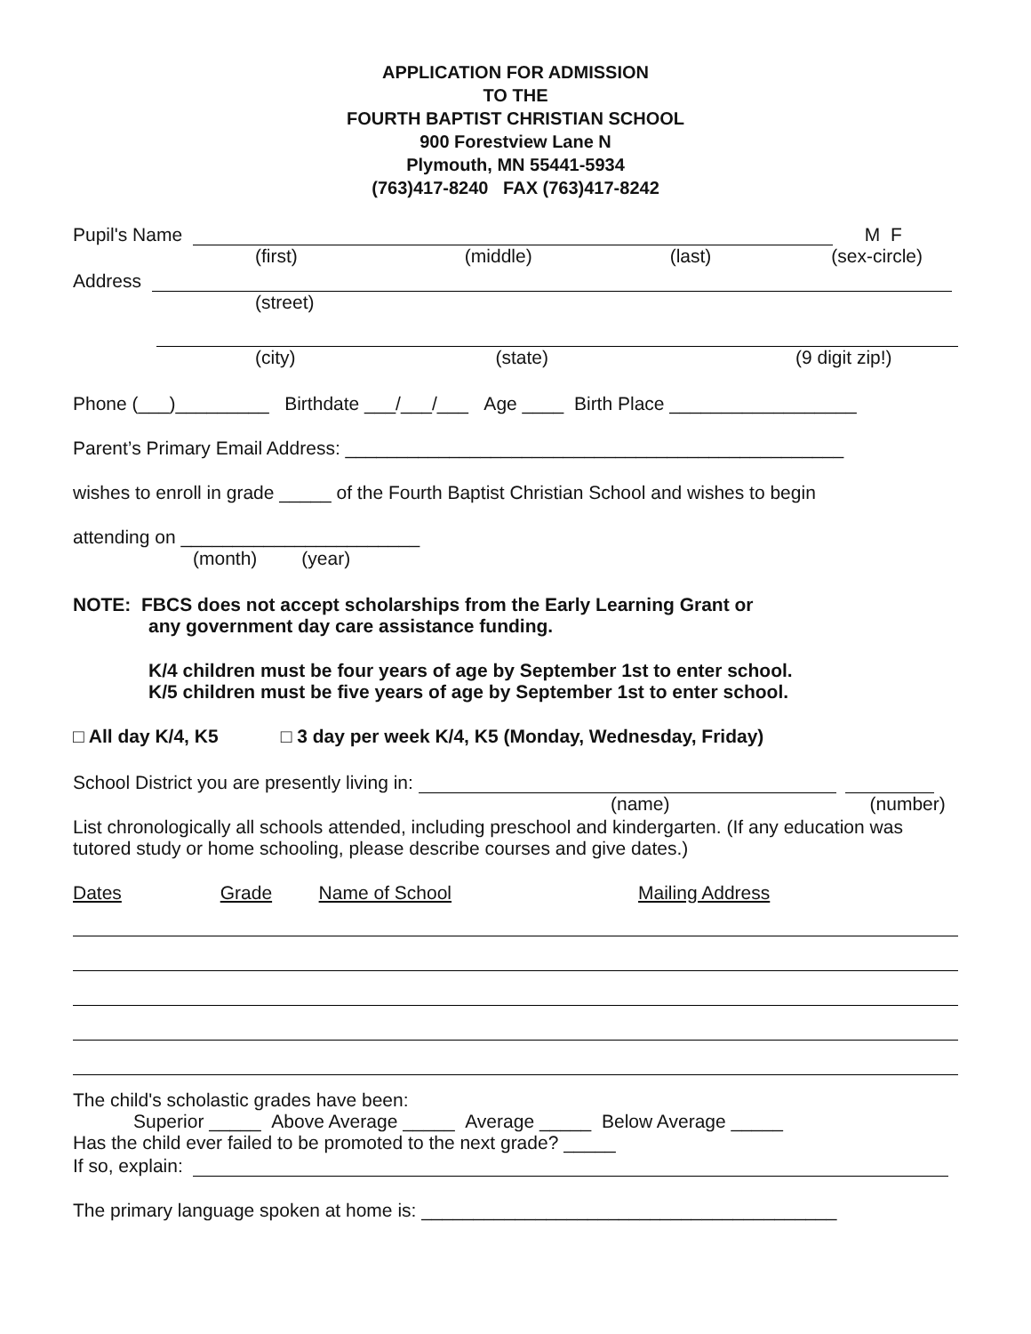APPLICATION FOR ADMISSION
TO THE
FOURTH BAPTIST CHRISTIAN SCHOOL
900 Forestview Lane N
Plymouth, MN 55441-5934
(763)417-8240 FAX (763)417-8242
Pupil's Name M F
(first) (middle) (last) (sex-circle)
Address
(street)
(city) (state) (9 digit zip!)
Phone (___)_________ Birthdate ___/___/___ Age ____ Birth Place __________________
Parent’s Primary Email Address: ________________________________________________
wishes to enroll in grade _____ of the Fourth Baptist Christian School and wishes to begin
attending on _______________________
(month) (year)
NOTE: FBCS does not accept scholarships from the Early Learning Grant or
any government day care assistance funding.
K/4 children must be four years of age by September 1st to enter school.
K/5 children must be five years of age by September 1st to enter school.
□ All day K/4, K5 □ 3 day per week K/4, K5 (Monday, Wednesday, Friday)
School District you are presently living in:
(name) (number)
List chronologically all schools attended, including preschool and kindergarten. (If any education was tutored study or home schooling, please describe courses and give dates.)
Dates Grade Name of School Mailing Address
The child's scholastic grades have been:
Superior _____ Above Average _____ Average _____ Below Average _____
Has the child ever failed to be promoted to the next grade? _____
If so, explain:
The primary language spoken at home is: ________________________________________